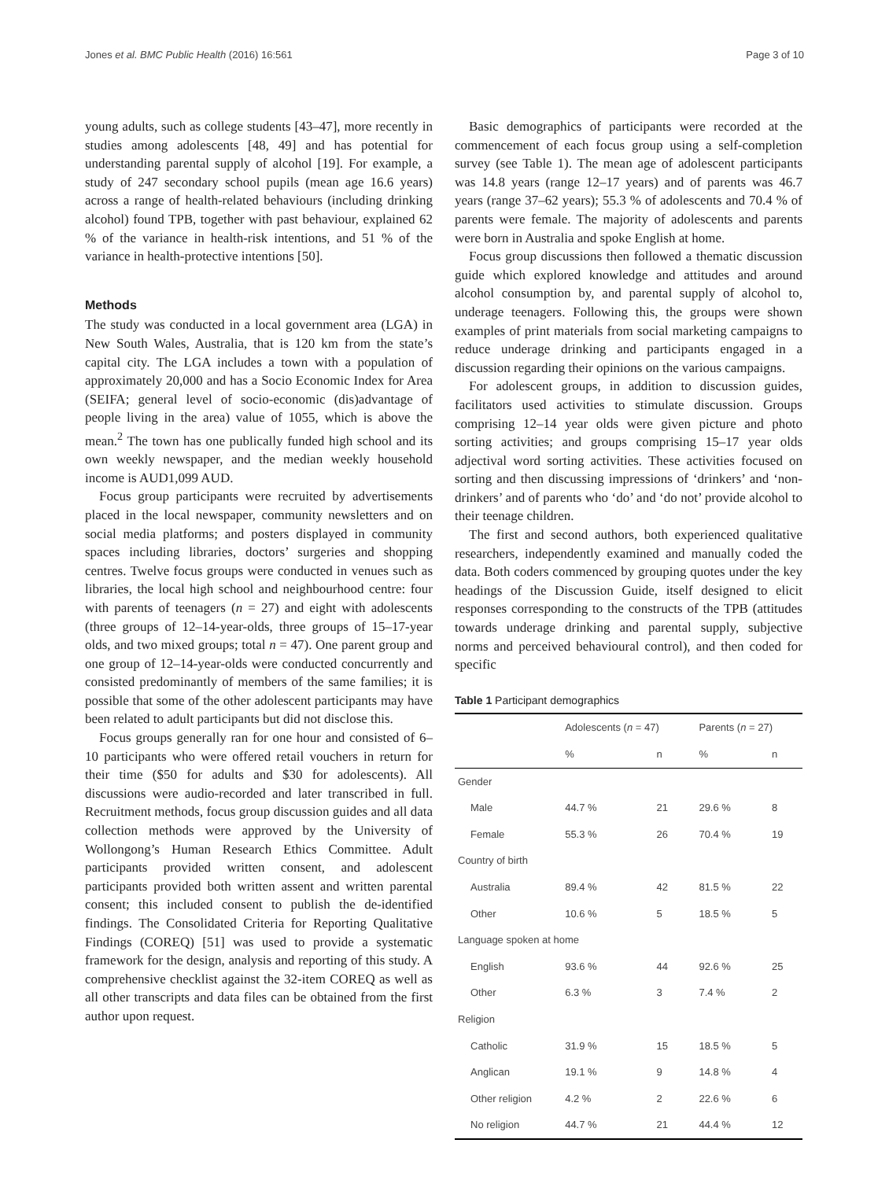Jones et al. BMC Public Health (2016) 16:561 Page 3 of 10
young adults, such as college students [43–47], more recently in studies among adolescents [48, 49] and has potential for understanding parental supply of alcohol [19]. For example, a study of 247 secondary school pupils (mean age 16.6 years) across a range of health-related behaviours (including drinking alcohol) found TPB, together with past behaviour, explained 62 % of the variance in health-risk intentions, and 51 % of the variance in health-protective intentions [50].
Methods
The study was conducted in a local government area (LGA) in New South Wales, Australia, that is 120 km from the state’s capital city. The LGA includes a town with a population of approximately 20,000 and has a Socio Economic Index for Area (SEIFA; general level of socio-economic (dis)advantage of people living in the area) value of 1055, which is above the mean.<sup>2</sup> The town has one publically funded high school and its own weekly newspaper, and the median weekly household income is AUD1,099 AUD.
Focus group participants were recruited by advertisements placed in the local newspaper, community newsletters and on social media platforms; and posters displayed in community spaces including libraries, doctors’ surgeries and shopping centres. Twelve focus groups were conducted in venues such as libraries, the local high school and neighbourhood centre: four with parents of teenagers (n = 27) and eight with adolescents (three groups of 12–14-year-olds, three groups of 15–17-year olds, and two mixed groups; total n = 47). One parent group and one group of 12–14-year-olds were conducted concurrently and consisted predominantly of members of the same families; it is possible that some of the other adolescent participants may have been related to adult participants but did not disclose this.
Focus groups generally ran for one hour and consisted of 6–10 participants who were offered retail vouchers in return for their time ($50 for adults and $30 for adolescents). All discussions were audio-recorded and later transcribed in full. Recruitment methods, focus group discussion guides and all data collection methods were approved by the University of Wollongong’s Human Research Ethics Committee. Adult participants provided written consent, and adolescent participants provided both written assent and written parental consent; this included consent to publish the de-identified findings. The Consolidated Criteria for Reporting Qualitative Findings (COREQ) [51] was used to provide a systematic framework for the design, analysis and reporting of this study. A comprehensive checklist against the 32-item COREQ as well as all other transcripts and data files can be obtained from the first author upon request.
Basic demographics of participants were recorded at the commencement of each focus group using a self-completion survey (see Table 1). The mean age of adolescent participants was 14.8 years (range 12–17 years) and of parents was 46.7 years (range 37–62 years); 55.3 % of adolescents and 70.4 % of parents were female. The majority of adolescents and parents were born in Australia and spoke English at home.
Focus group discussions then followed a thematic discussion guide which explored knowledge and attitudes and around alcohol consumption by, and parental supply of alcohol to, underage teenagers. Following this, the groups were shown examples of print materials from social marketing campaigns to reduce underage drinking and participants engaged in a discussion regarding their opinions on the various campaigns.
For adolescent groups, in addition to discussion guides, facilitators used activities to stimulate discussion. Groups comprising 12–14 year olds were given picture and photo sorting activities; and groups comprising 15–17 year olds adjectival word sorting activities. These activities focused on sorting and then discussing impressions of ‘drinkers’ and ‘non-drinkers’ and of parents who ‘do’ and ‘do not’ provide alcohol to their teenage children.
The first and second authors, both experienced qualitative researchers, independently examined and manually coded the data. Both coders commenced by grouping quotes under the key headings of the Discussion Guide, itself designed to elicit responses corresponding to the constructs of the TPB (attitudes towards underage drinking and parental supply, subjective norms and perceived behavioural control), and then coded for specific
Table 1 Participant demographics
| | Adolescents ( n = 47) | | Parents ( n = 27) | |
| --- | --- | --- | --- | --- |
| | % | n | % | n |
| Gender | | | | |
| Male | 44.7 % | 21 | 29.6 % | 8 |
| Female | 55.3 % | 26 | 70.4 % | 19 |
| Country of birth | | | | |
| Australia | 89.4 % | 42 | 81.5 % | 22 |
| Other | 10.6 % | 5 | 18.5 % | 5 |
| Language spoken at home | | | | |
| English | 93.6 % | 44 | 92.6 % | 25 |
| Other | 6.3 % | 3 | 7.4 % | 2 |
| Religion | | | | |
| Catholic | 31.9 % | 15 | 18.5 % | 5 |
| Anglican | 19.1 % | 9 | 14.8 % | 4 |
| Other religion | 4.2 % | 2 | 22.6 % | 6 |
| No religion | 44.7 % | 21 | 44.4 % | 12 |